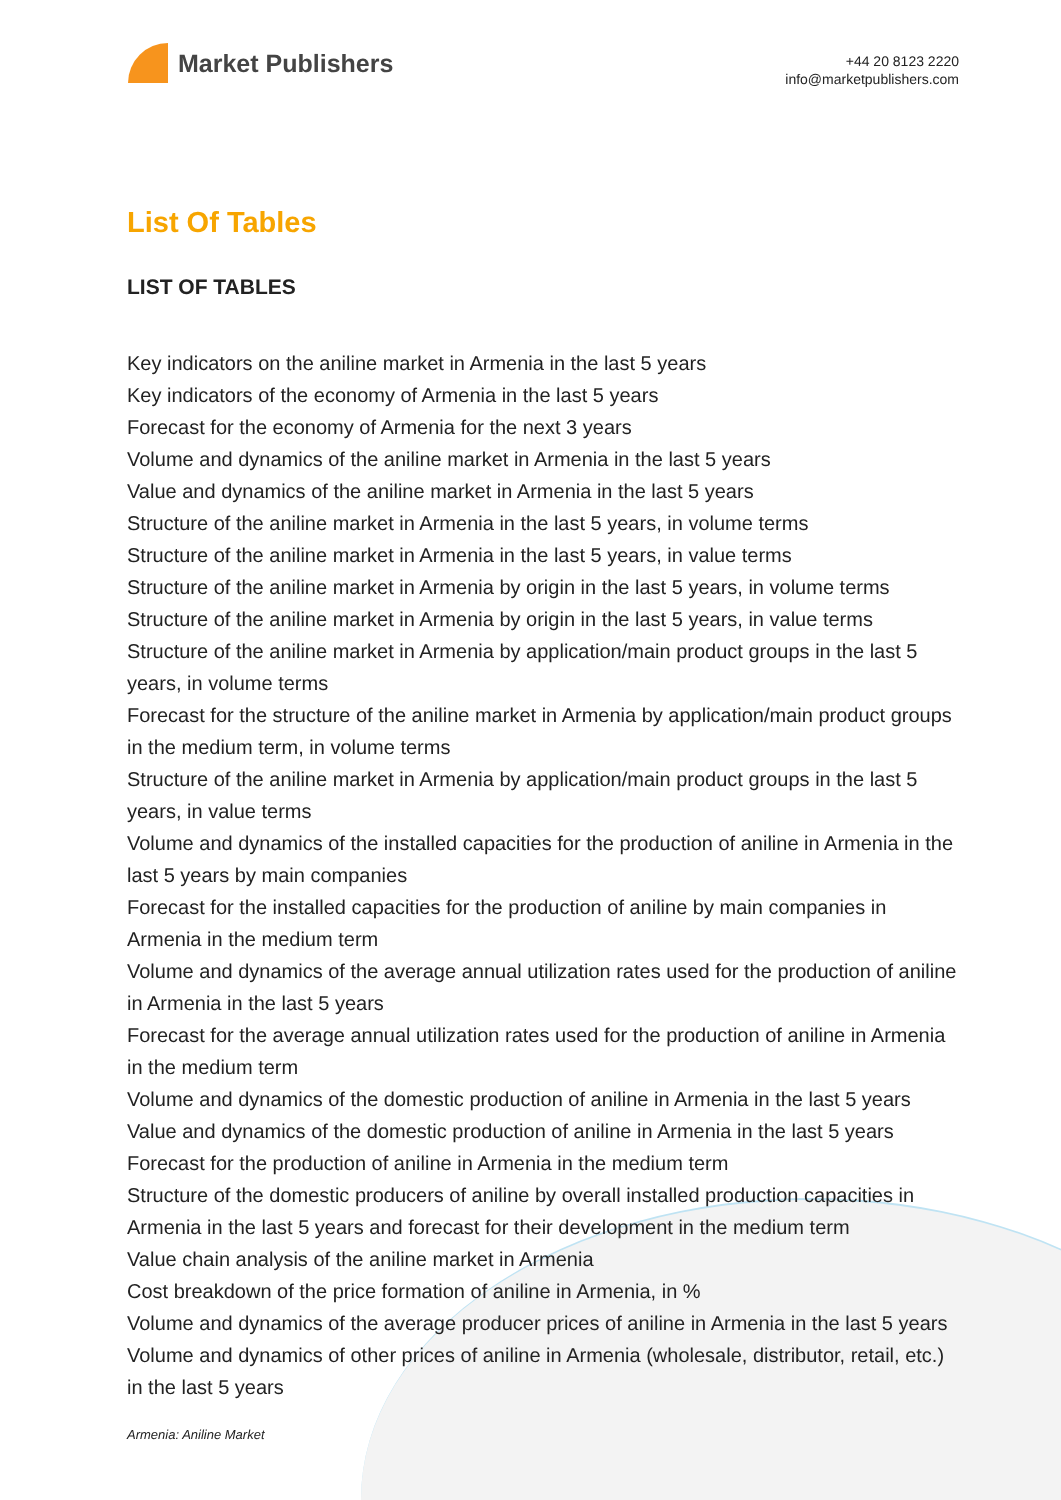Market Publishers
+44 20 8123 2220
info@marketpublishers.com
List Of Tables
LIST OF TABLES
Key indicators on the aniline market in Armenia in the last 5 years
Key indicators of the economy of Armenia in the last 5 years
Forecast for the economy of Armenia for the next 3 years
Volume and dynamics of the aniline market in Armenia in the last 5 years
Value and dynamics of the aniline market in Armenia in the last 5 years
Structure of the aniline market in Armenia in the last 5 years, in volume terms
Structure of the aniline market in Armenia in the last 5 years, in value terms
Structure of the aniline market in Armenia by origin in the last 5 years, in volume terms
Structure of the aniline market in Armenia by origin in the last 5 years, in value terms
Structure of the aniline market in Armenia by application/main product groups in the last 5 years, in volume terms
Forecast for the structure of the aniline market in Armenia by application/main product groups in the medium term, in volume terms
Structure of the aniline market in Armenia by application/main product groups in the last 5 years, in value terms
Volume and dynamics of the installed capacities for the production of aniline in Armenia in the last 5 years by main companies
Forecast for the installed capacities for the production of aniline by main companies in Armenia in the medium term
Volume and dynamics of the average annual utilization rates used for the production of aniline in Armenia in the last 5 years
Forecast for the average annual utilization rates used for the production of aniline in Armenia in the medium term
Volume and dynamics of the domestic production of aniline in Armenia in the last 5 years
Value and dynamics of the domestic production of aniline in Armenia in the last 5 years
Forecast for the production of aniline in Armenia in the medium term
Structure of the domestic producers of aniline by overall installed production capacities in Armenia in the last 5 years and forecast for their development in the medium term
Value chain analysis of the aniline market in Armenia
Cost breakdown of the price formation of aniline in Armenia, in %
Volume and dynamics of the average producer prices of aniline in Armenia in the last 5 years
Volume and dynamics of other prices of aniline in Armenia (wholesale, distributor, retail, etc.) in the last 5 years
Armenia: Aniline Market